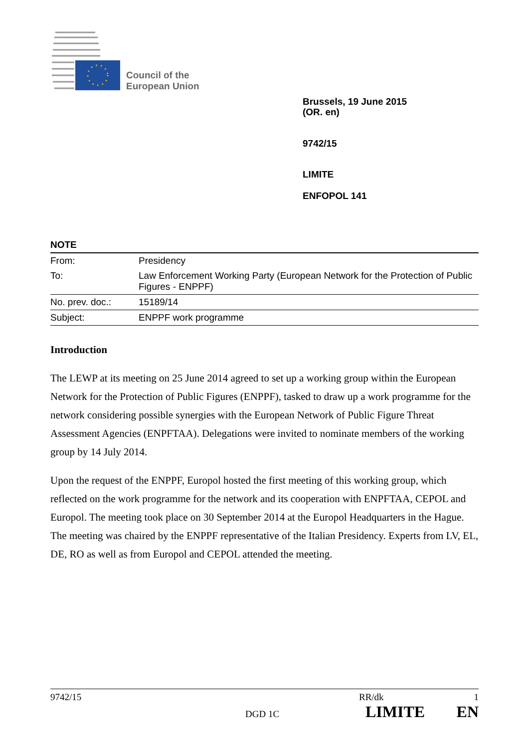Council of the
European Union
Brussels, 19 June 2015
(OR. en)
9742/15
LIMITE
ENFOPOL 141
NOTE
| From: | Presidency |
| To: | Law Enforcement Working Party (European Network for the Protection of Public Figures - ENPPF) |
| No. prev. doc.: | 15189/14 |
| Subject: | ENPPF work programme |
Introduction
The LEWP at its meeting on 25 June 2014 agreed to set up a working group within the European Network for the Protection of Public Figures (ENPPF), tasked to draw up a work programme for the network considering possible synergies with the European Network of Public Figure Threat Assessment Agencies (ENPFTAA). Delegations were invited to nominate members of the working group by 14 July 2014.
Upon the request of the ENPPF, Europol hosted the first meeting of this working group, which reflected on the work programme for the network and its cooperation with ENPFTAA, CEPOL and Europol. The meeting took place on 30 September 2014 at the Europol Headquarters in the Hague. The meeting was chaired by the ENPPF representative of the Italian Presidency. Experts from LV, EL, DE, RO as well as from Europol and CEPOL attended the meeting.
9742/15 RR/dk 1
DGD 1C LIMITE EN